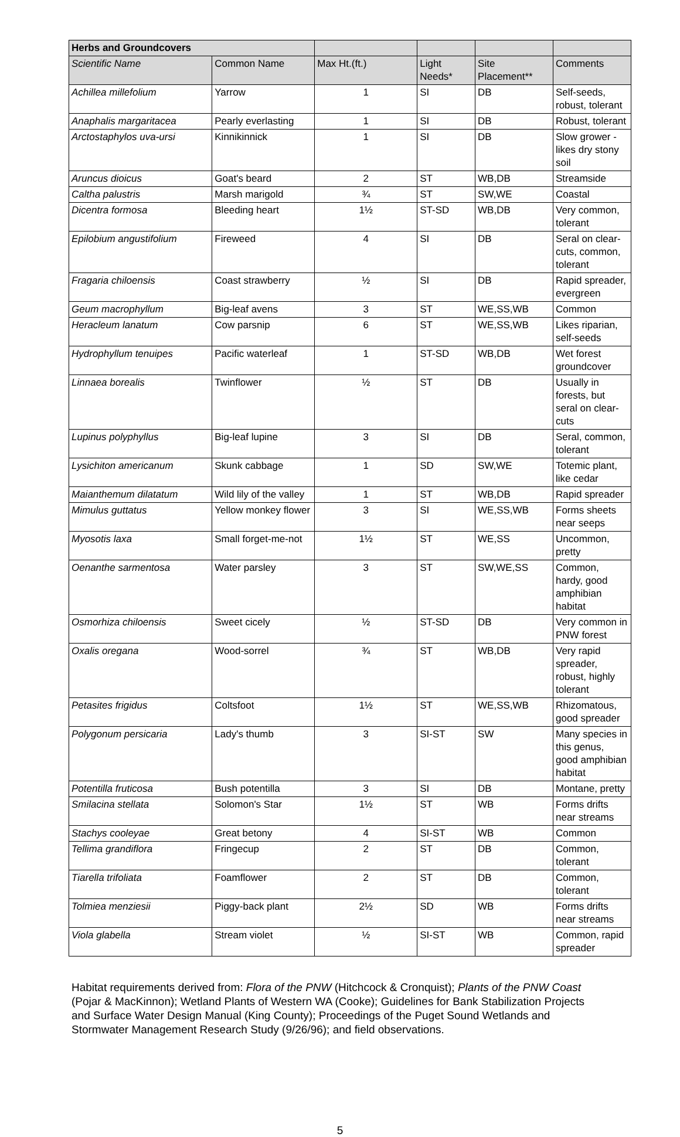| Herbs and Groundcovers | | | | | |
| Scientific Name | Common Name | Max Ht.(ft.) | Light Needs* | Site Placement** | Comments |
| Achillea millefolium | Yarrow | 1 | SI | DB | Self-seeds, robust, tolerant |
| Anaphalis margaritacea | Pearly everlasting | 1 | SI | DB | Robust, tolerant |
| Arctostaphylos uva-ursi | Kinnikinnick | 1 | SI | DB | Slow grower - likes dry stony soil |
| Aruncus dioicus | Goat's beard | 2 | ST | WB,DB | Streamside |
| Caltha palustris | Marsh marigold | ¾ | ST | SW,WE | Coastal |
| Dicentra formosa | Bleeding heart | 1½ | ST-SD | WB,DB | Very common, tolerant |
| Epilobium angustifolium | Fireweed | 4 | SI | DB | Seral on clear-cuts, common, tolerant |
| Fragaria chiloensis | Coast strawberry | ½ | SI | DB | Rapid spreader, evergreen |
| Geum macrophyllum | Big-leaf avens | 3 | ST | WE,SS,WB | Common |
| Heracleum lanatum | Cow parsnip | 6 | ST | WE,SS,WB | Likes riparian, self-seeds |
| Hydrophyllum tenuipes | Pacific waterleaf | 1 | ST-SD | WB,DB | Wet forest groundcover |
| Linnaea borealis | Twinflower | ½ | ST | DB | Usually in forests, but seral on clear-cuts |
| Lupinus polyphyllus | Big-leaf lupine | 3 | SI | DB | Seral, common, tolerant |
| Lysichiton americanum | Skunk cabbage | 1 | SD | SW,WE | Totemic plant, like cedar |
| Maianthemum dilatatum | Wild lily of the valley | 1 | ST | WB,DB | Rapid spreader |
| Mimulus guttatus | Yellow monkey flower | 3 | SI | WE,SS,WB | Forms sheets near seeps |
| Myosotis laxa | Small forget-me-not | 1½ | ST | WE,SS | Uncommon, pretty |
| Oenanthe sarmentosa | Water parsley | 3 | ST | SW,WE,SS | Common, hardy, good amphibian habitat |
| Osmorhiza chiloensis | Sweet cicely | ½ | ST-SD | DB | Very common in PNW forest |
| Oxalis oregana | Wood-sorrel | ¾ | ST | WB,DB | Very rapid spreader, robust, highly tolerant |
| Petasites frigidus | Coltsfoot | 1½ | ST | WE,SS,WB | Rhizomatous, good spreader |
| Polygonum persicaria | Lady's thumb | 3 | SI-ST | SW | Many species in this genus, good amphibian habitat |
| Potentilla fruticosa | Bush potentilla | 3 | SI | DB | Montane, pretty |
| Smilacina stellata | Solomon's Star | 1½ | ST | WB | Forms drifts near streams |
| Stachys cooleyae | Great betony | 4 | SI-ST | WB | Common |
| Tellima grandiflora | Fringecup | 2 | ST | DB | Common, tolerant |
| Tiarella trifoliata | Foamflower | 2 | ST | DB | Common, tolerant |
| Tolmiea menziesii | Piggy-back plant | 2½ | SD | WB | Forms drifts near streams |
| Viola glabella | Stream violet | ½ | SI-ST | WB | Common, rapid spreader |
Habitat requirements derived from: Flora of the PNW (Hitchcock & Cronquist); Plants of the PNW Coast (Pojar & MacKinnon); Wetland Plants of Western WA (Cooke); Guidelines for Bank Stabilization Projects and Surface Water Design Manual (King County); Proceedings of the Puget Sound Wetlands and Stormwater Management Research Study (9/26/96); and field observations.
5